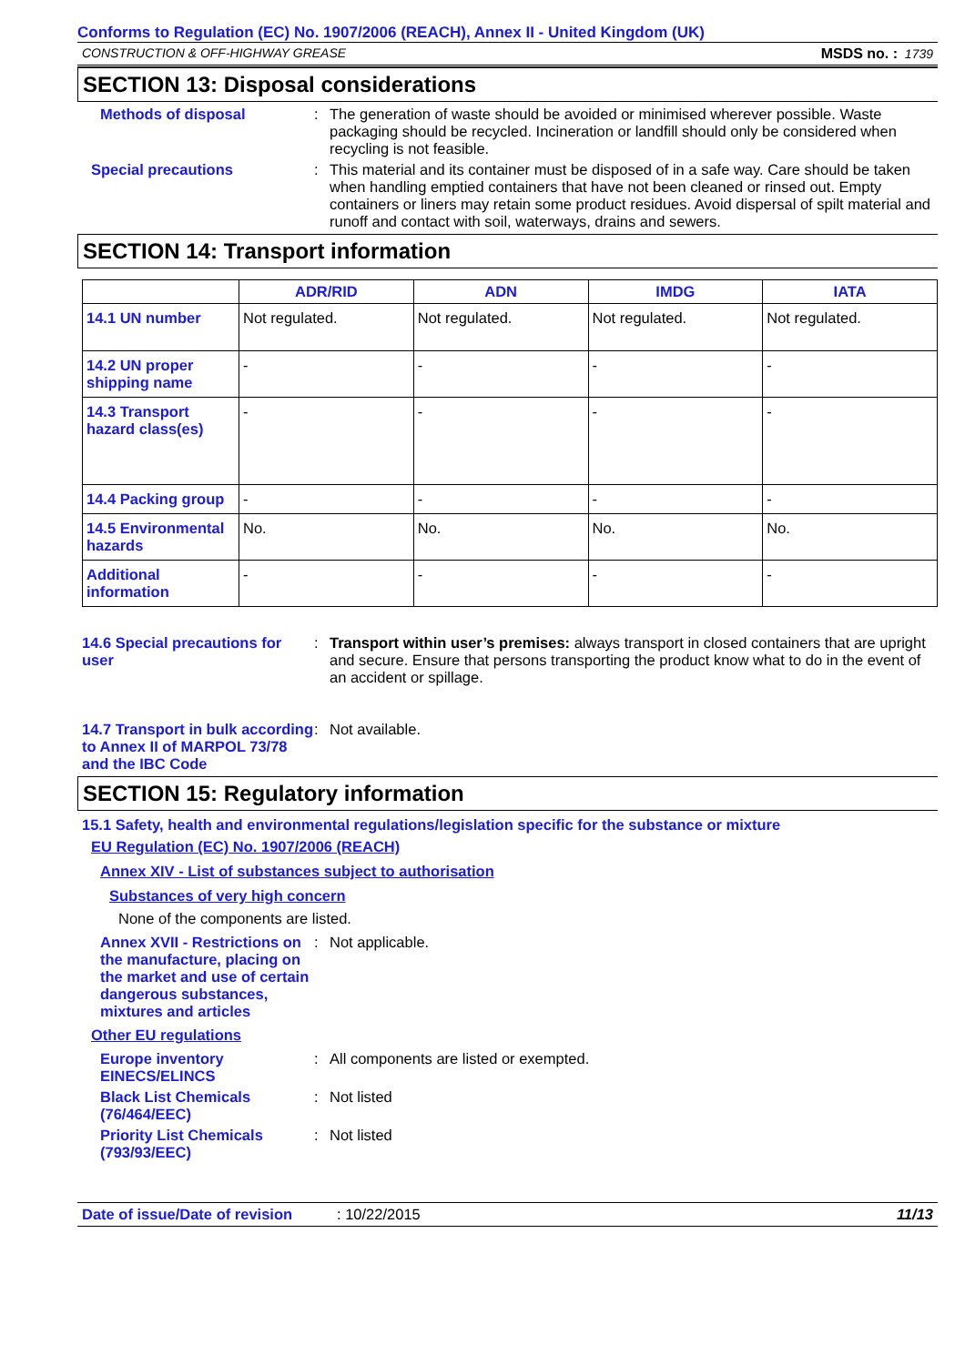Conforms to Regulation (EC) No. 1907/2006 (REACH), Annex II - United Kingdom (UK)
CONSTRUCTION & OFF-HIGHWAY GREASE MSDS no. : 1739
SECTION 13: Disposal considerations
Methods of disposal : The generation of waste should be avoided or minimised wherever possible. Waste packaging should be recycled. Incineration or landfill should only be considered when recycling is not feasible.
Special precautions : This material and its container must be disposed of in a safe way. Care should be taken when handling emptied containers that have not been cleaned or rinsed out. Empty containers or liners may retain some product residues. Avoid dispersal of spilt material and runoff and contact with soil, waterways, drains and sewers.
SECTION 14: Transport information
| | ADR/RID | ADN | IMDG | IATA |
| --- | --- | --- | --- | --- |
| 14.1 UN number | Not regulated. | Not regulated. | Not regulated. | Not regulated. |
| 14.2 UN proper shipping name | - | - | - | - |
| 14.3 Transport hazard class(es) | - | - | - | - |
| 14.4 Packing group | - | - | - | - |
| 14.5 Environmental hazards | No. | No. | No. | No. |
| Additional information | - | - | - | - |
14.6 Special precautions for user
: Transport within user’s premises: always transport in closed containers that are upright and secure. Ensure that persons transporting the product know what to do in the event of an accident or spillage.
14.7 Transport in bulk according to Annex II of MARPOL 73/78 and the IBC Code
: Not available.
SECTION 15: Regulatory information
15.1 Safety, health and environmental regulations/legislation specific for the substance or mixture
EU Regulation (EC) No. 1907/2006 (REACH)
Annex XIV - List of substances subject to authorisation
Substances of very high concern
None of the components are listed.
Annex XVII - Restrictions on the manufacture, placing on the market and use of certain dangerous substances, mixtures and articles
: Not applicable.
Other EU regulations
Europe inventory EINECS/ELINCS
: All components are listed or exempted.
Black List Chemicals (76/464/EEC)
: Not listed
Priority List Chemicals (793/93/EEC)
: Not listed
Date of issue/Date of revision: 10/22/2015 11/13